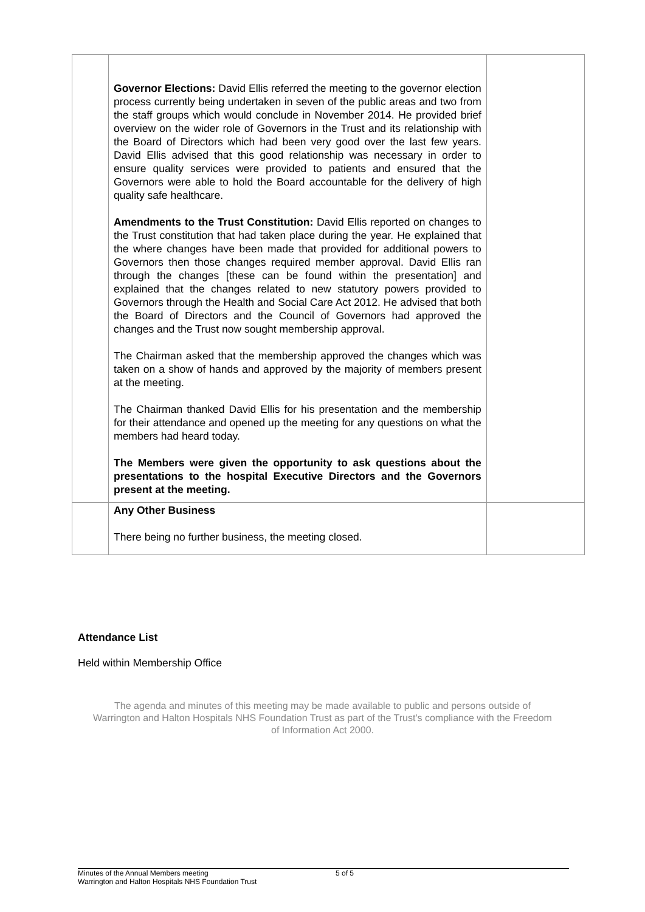| | Governor Elections: David Ellis referred the meeting to the governor election process currently being undertaken in seven of the public areas and two from the staff groups which would conclude in November 2014. He provided brief overview on the wider role of Governors in the Trust and its relationship with the Board of Directors which had been very good over the last few years. David Ellis advised that this good relationship was necessary in order to ensure quality services were provided to patients and ensured that the Governors were able to hold the Board accountable for the delivery of high quality safe healthcare. Amendments to the Trust Constitution: David Ellis reported on changes to the Trust constitution that had taken place during the year. He explained that the where changes have been made that provided for additional powers to Governors then those changes required member approval. David Ellis ran through the changes [these can be found within the presentation] and explained that the changes related to new statutory powers provided to Governors through the Health and Social Care Act 2012. He advised that both the Board of Directors and the Council of Governors had approved the changes and the Trust now sought membership approval. The Chairman asked that the membership approved the changes which was taken on a show of hands and approved by the majority of members present at the meeting. The Chairman thanked David Ellis for his presentation and the membership for their attendance and opened up the meeting for any questions on what the members had heard today. The Members were given the opportunity to ask questions about the presentations to the hospital Executive Directors and the Governors present at the meeting. | |
| | Any Other Business There being no further business, the meeting closed. | |
Attendance List
Held within Membership Office
The agenda and minutes of this meeting may be made available to public and persons outside of Warrington and Halton Hospitals NHS Foundation Trust as part of the Trust's compliance with the Freedom of Information Act 2000.
Minutes of the Annual Members meeting 5 of 5
Warrington and Halton Hospitals NHS Foundation Trust